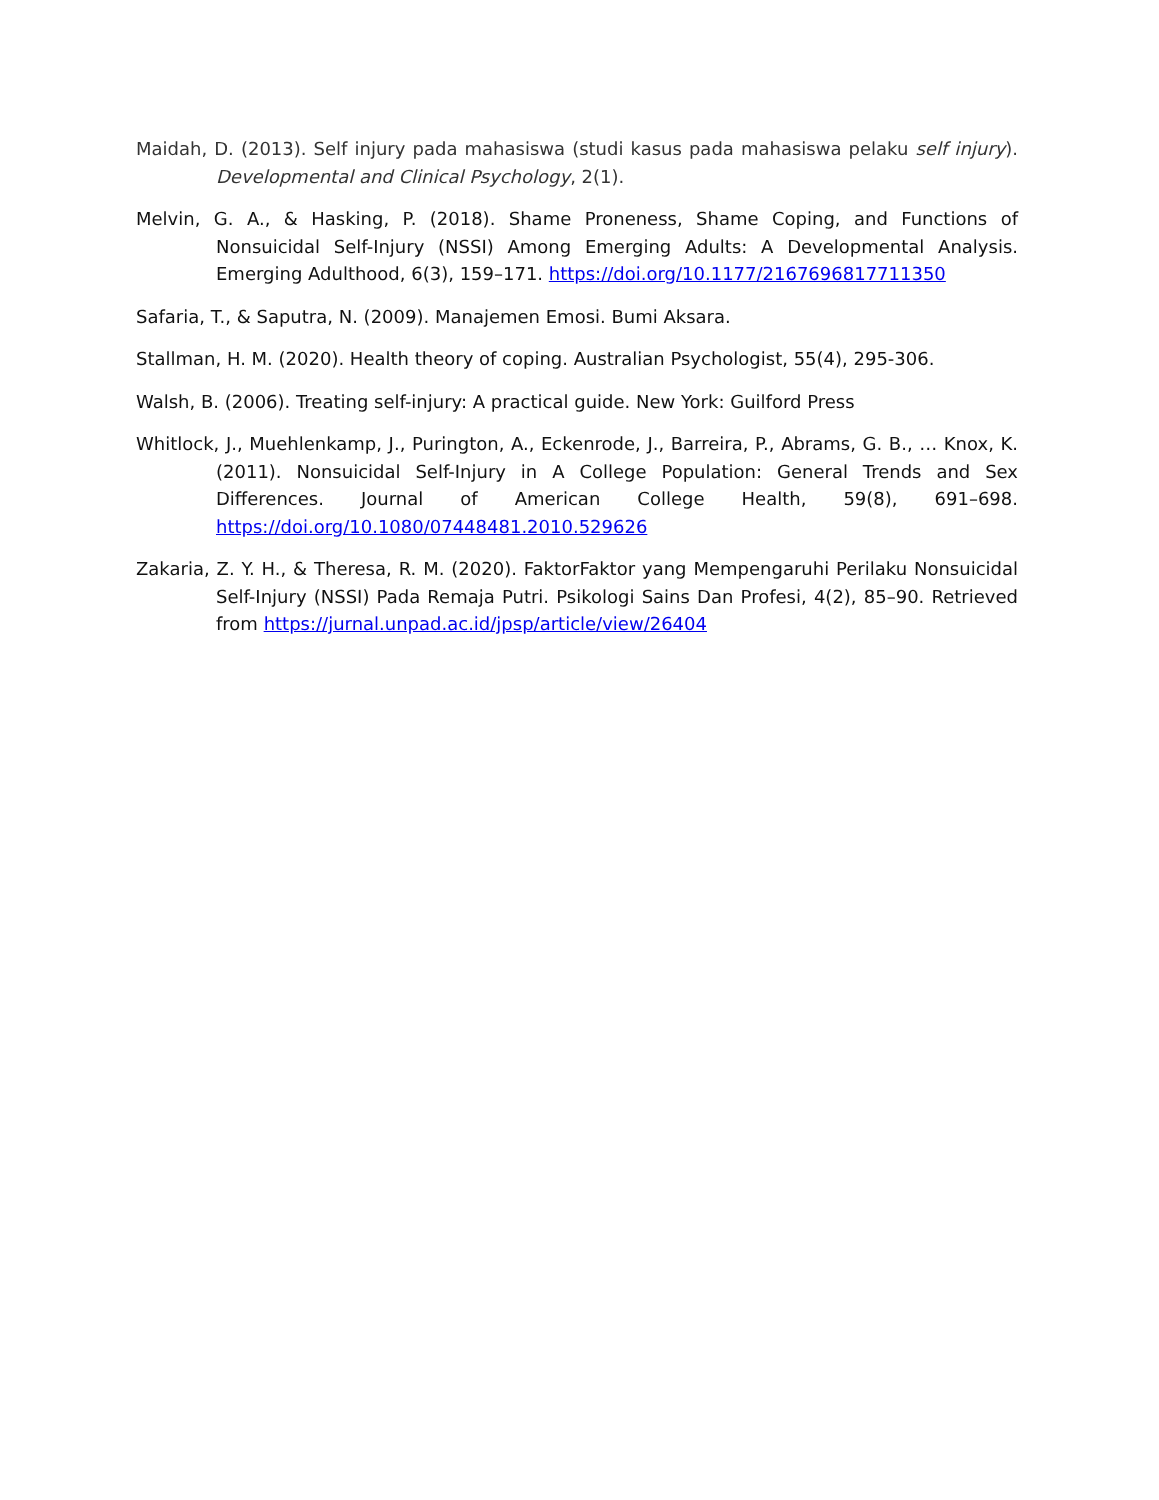Maidah, D. (2013). Self injury pada mahasiswa (studi kasus pada mahasiswa pelaku self injury). Developmental and Clinical Psychology, 2(1).
Melvin, G. A., & Hasking, P. (2018). Shame Proneness, Shame Coping, and Functions of Nonsuicidal Self-Injury (NSSI) Among Emerging Adults: A Developmental Analysis. Emerging Adulthood, 6(3), 159–171. https://doi.org/10.1177/2167696817711350
Safaria, T., & Saputra, N. (2009). Manajemen Emosi. Bumi Aksara.
Stallman, H. M. (2020). Health theory of coping. Australian Psychologist, 55(4), 295-306.
Walsh, B. (2006). Treating self-injury: A practical guide. New York: Guilford Press
Whitlock, J., Muehlenkamp, J., Purington, A., Eckenrode, J., Barreira, P., Abrams, G. B., … Knox, K. (2011). Nonsuicidal Self-Injury in A College Population: General Trends and Sex Differences. Journal of American College Health, 59(8), 691–698. https://doi.org/10.1080/07448481.2010.529626
Zakaria, Z. Y. H., & Theresa, R. M. (2020). FaktorFaktor yang Mempengaruhi Perilaku Nonsuicidal Self-Injury (NSSI) Pada Remaja Putri. Psikologi Sains Dan Profesi, 4(2), 85–90. Retrieved from https://jurnal.unpad.ac.id/jpsp/article/view/26404